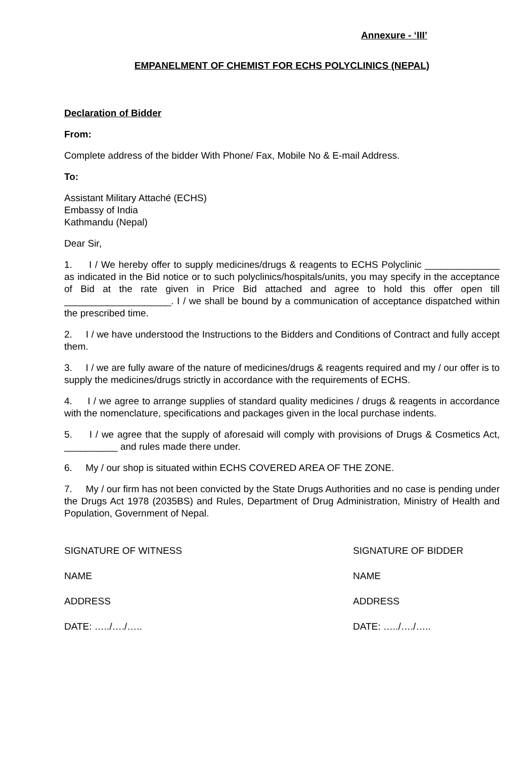Annexure - ‘III’
EMPANELMENT OF CHEMIST FOR ECHS POLYCLINICS (NEPAL)
Declaration of Bidder
From:
Complete address of the bidder With Phone/ Fax, Mobile No & E-mail Address.
To:
Assistant Military Attaché (ECHS)
Embassy of India
Kathmandu (Nepal)
Dear Sir,
1. I / We hereby offer to supply medicines/drugs & reagents to ECHS Polyclinic ______________ as indicated in the Bid notice or to such polyclinics/hospitals/units, you may specify in the acceptance of Bid at the rate given in Price Bid attached and agree to hold this offer open till ____________________. I / we shall be bound by a communication of acceptance dispatched within the prescribed time.
2. I / we have understood the Instructions to the Bidders and Conditions of Contract and fully accept them.
3. I / we are fully aware of the nature of medicines/drugs & reagents required and my / our offer is to supply the medicines/drugs strictly in accordance with the requirements of ECHS.
4. I / we agree to arrange supplies of standard quality medicines / drugs & reagents in accordance with the nomenclature, specifications and packages given in the local purchase indents.
5. I / we agree that the supply of aforesaid will comply with provisions of Drugs & Cosmetics Act, __________ and rules made there under.
6. My / our shop is situated within ECHS COVERED AREA OF THE ZONE.
7. My / our firm has not been convicted by the State Drugs Authorities and no case is pending under the Drugs Act 1978 (2035BS) and Rules, Department of Drug Administration, Ministry of Health and Population, Government of Nepal.
SIGNATURE OF WITNESS SIGNATURE OF BIDDER
NAME NAME
ADDRESS ADDRESS
DATE: …../…./….. DATE: …../…./…..